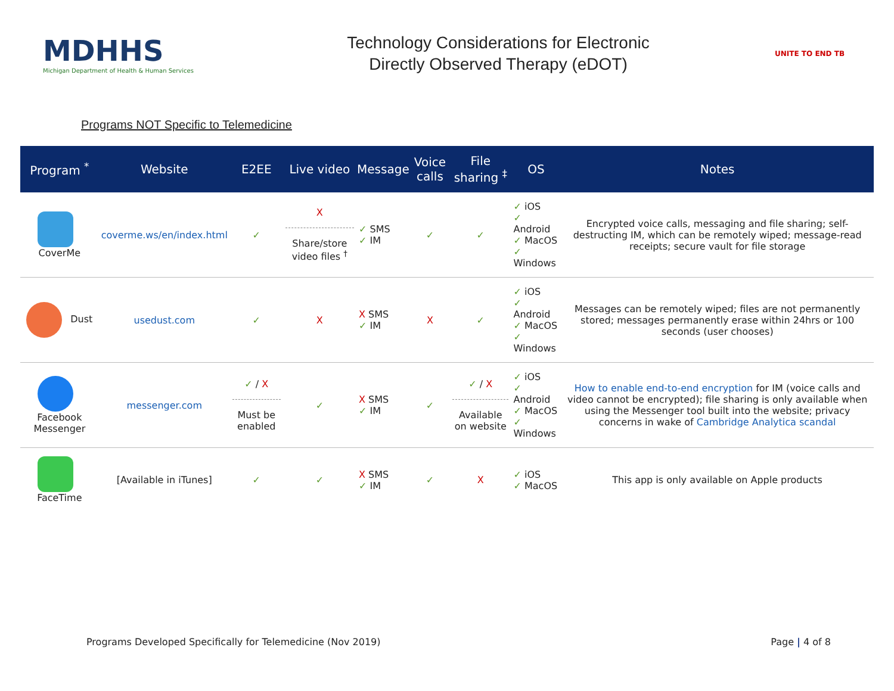MDHHS
Michigan Department of Health & Human Services
Technology Considerations for Electronic
Directly Observed Therapy (eDOT)
UNITE TO END TB
Programs NOT Specific to Telemedicine
| Program <sup>*</sup> | Website | E2EE | Live video | Message | Voice calls | File sharing <sup>‡</sup> | OS | Notes |
| --- | --- | --- | --- | --- | --- | --- | --- | --- |
| CoverMe | coverme.ws/en/index.html | ✓ | X Share/store video files <sup>†</sup> | ✓ SMS ✓ IM | ✓ | ✓ | ✓ iOS ✓ Android ✓ MacOS ✓ Windows | Encrypted voice calls, messaging and file sharing; self-destructing IM, which can be remotely wiped; message-read receipts; secure vault for file storage |
| Dust | usedust.com | ✓ | X | X SMS ✓ IM | X | ✓ | ✓ iOS ✓ Android ✓ MacOS ✓ Windows | Messages can be remotely wiped; files are not permanently stored; messages permanently erase within 24hrs or 100 seconds (user chooses) |
| Facebook Messenger | messenger.com | ✓ / X Must be enabled | ✓ | X SMS ✓ IM | ✓ | ✓ / X Available on website | ✓ iOS ✓ Android ✓ MacOS ✓ Windows | How to enable end-to-end encryption for IM (voice calls and video cannot be encrypted); file sharing is only available when using the Messenger tool built into the website; privacy concerns in wake of Cambridge Analytica scandal |
| FaceTime | [Available in iTunes] | ✓ | ✓ | X SMS ✓ IM | ✓ | X | ✓ iOS ✓ MacOS | This app is only available on Apple products |
Programs Developed Specifically for Telemedicine (Nov 2019) Page | 4 of 8